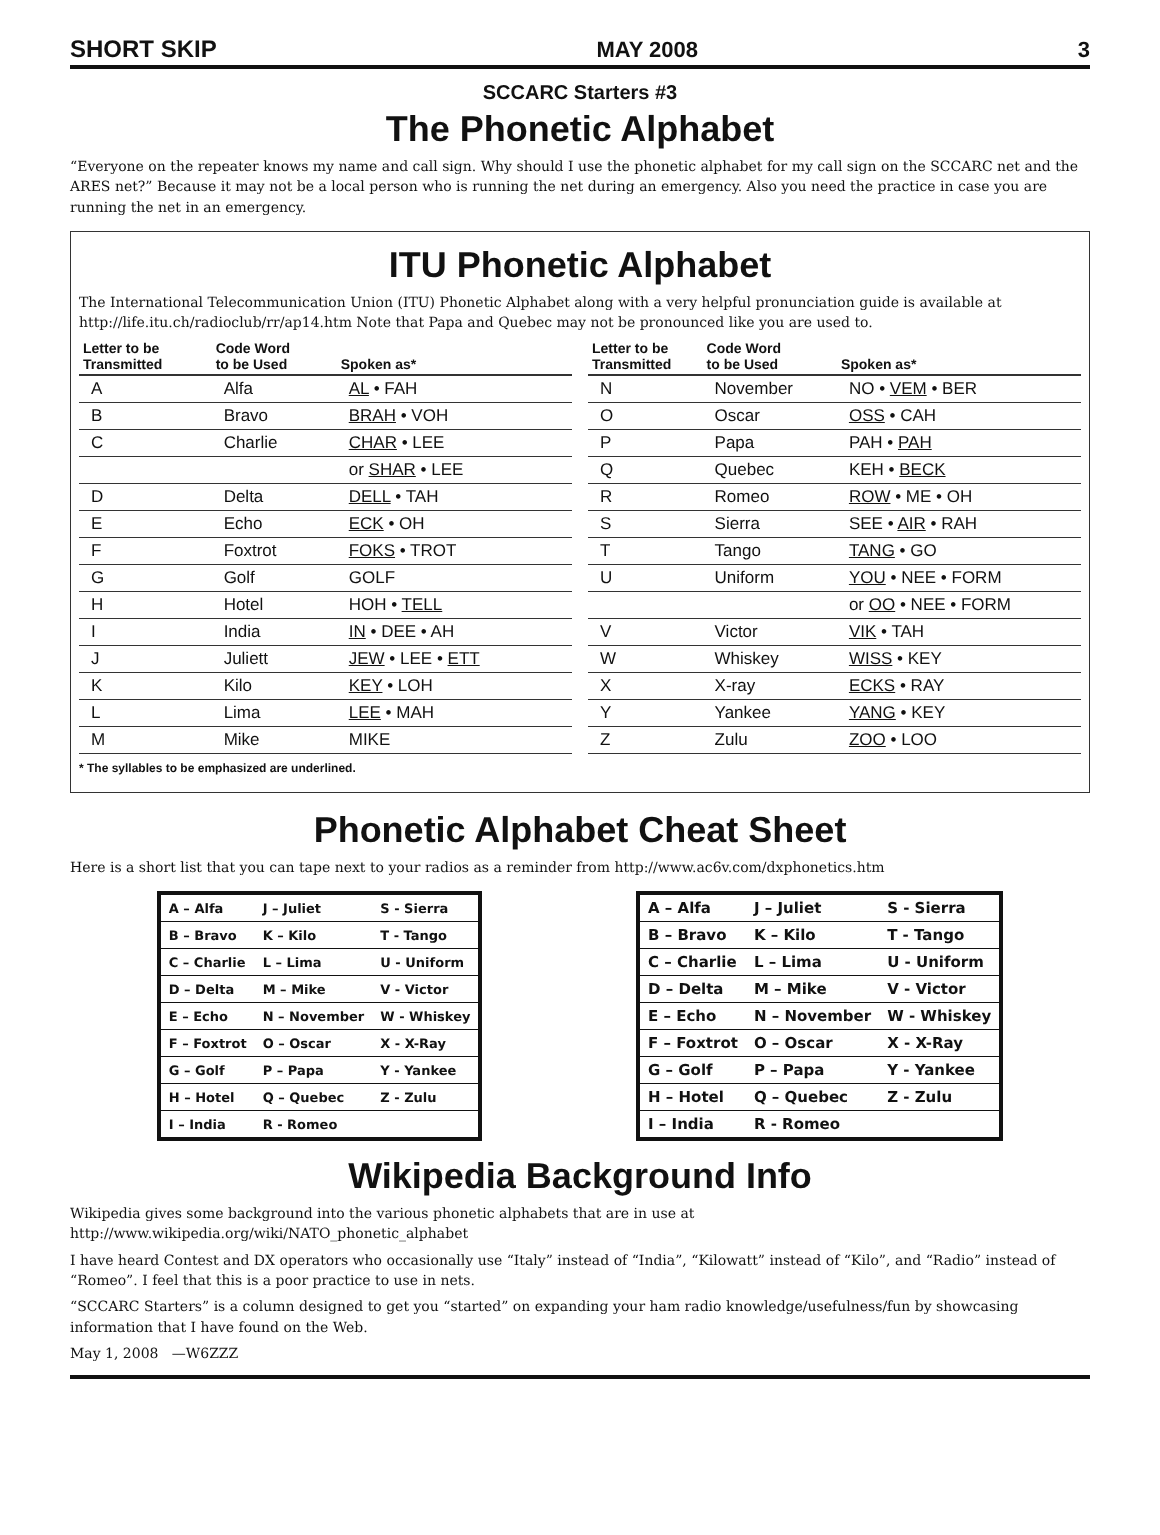SHORT SKIP MAY 2008 3
SCCARC Starters #3
The Phonetic Alphabet
“Everyone on the repeater knows my name and call sign. Why should I use the phonetic alphabet for my call sign on the SCCARC net and the ARES net?” Because it may not be a local person who is running the net during an emergency. Also you need the practice in case you are running the net in an emergency.
ITU Phonetic Alphabet
The International Telecommunication Union (ITU) Phonetic Alphabet along with a very helpful pronunciation guide is available at http://life.itu.ch/radioclub/rr/ap14.htm Note that Papa and Quebec may not be pronounced like you are used to.
| Letter to be Transmitted | Code Word to be Used | Spoken as* |
| --- | --- | --- |
| A | Alfa | AL • FAH |
| B | Bravo | BRAH • VOH |
| C | Charlie | CHAR • LEE |
| | | or SHAR • LEE |
| D | Delta | DELL • TAH |
| E | Echo | ECK • OH |
| F | Foxtrot | FOKS • TROT |
| G | Golf | GOLF |
| H | Hotel | HOH • TELL |
| I | India | IN • DEE • AH |
| J | Juliett | JEW • LEE • ETT |
| K | Kilo | KEY • LOH |
| L | Lima | LEE • MAH |
| M | Mike | MIKE |
| Letter to be Transmitted | Code Word to be Used | Spoken as* |
| --- | --- | --- |
| N | November | NO • VEM • BER |
| O | Oscar | OSS • CAH |
| P | Papa | PAH • PAH |
| Q | Quebec | KEH • BECK |
| R | Romeo | ROW • ME • OH |
| S | Sierra | SEE • AIR • RAH |
| T | Tango | TANG • GO |
| U | Uniform | YOU • NEE • FORM |
| | | or OO • NEE • FORM |
| V | Victor | VIK • TAH |
| W | Whiskey | WISS • KEY |
| X | X-ray | ECKS • RAY |
| Y | Yankee | YANG • KEY |
| Z | Zulu | ZOO • LOO |
* The syllables to be emphasized are underlined.
Phonetic Alphabet Cheat Sheet
Here is a short list that you can tape next to your radios as a reminder from http://www.ac6v.com/dxphonetics.htm
| A – Alfa | J – Juliet | S - Sierra |
| B – Bravo | K – Kilo | T - Tango |
| C – Charlie | L – Lima | U - Uniform |
| D – Delta | M – Mike | V - Victor |
| E – Echo | N – November | W - Whiskey |
| F – Foxtrot | O – Oscar | X - X-Ray |
| G – Golf | P – Papa | Y - Yankee |
| H – Hotel | Q – Quebec | Z - Zulu |
| I – India | R - Romeo | |
| A – Alfa | J – Juliet | S - Sierra |
| B – Bravo | K – Kilo | T - Tango |
| C – Charlie | L – Lima | U - Uniform |
| D – Delta | M – Mike | V - Victor |
| E – Echo | N – November | W - Whiskey |
| F – Foxtrot | O – Oscar | X - X-Ray |
| G – Golf | P – Papa | Y - Yankee |
| H – Hotel | Q – Quebec | Z - Zulu |
| I – India | R - Romeo | |
Wikipedia Background Info
Wikipedia gives some background into the various phonetic alphabets that are in use at
http://www.wikipedia.org/wiki/NATO_phonetic_alphabet
I have heard Contest and DX operators who occasionally use “Italy” instead of “India”, “Kilowatt” instead of “Kilo”, and “Radio” instead of “Romeo”. I feel that this is a poor practice to use in nets.
“SCCARC Starters” is a column designed to get you “started” on expanding your ham radio knowledge/usefulness/fun by showcasing information that I have found on the Web.
May 1, 2008 —W6ZZZ